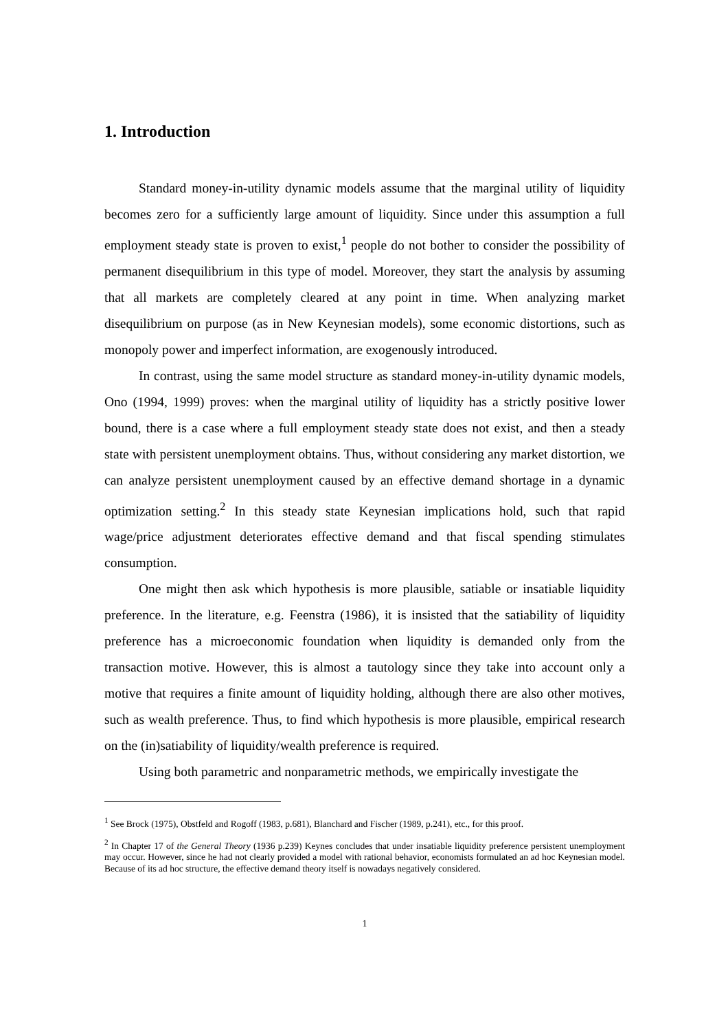1. Introduction
Standard money-in-utility dynamic models assume that the marginal utility of liquidity becomes zero for a sufficiently large amount of liquidity. Since under this assumption a full employment steady state is proven to exist,<sup>1</sup> people do not bother to consider the possibility of permanent disequilibrium in this type of model. Moreover, they start the analysis by assuming that all markets are completely cleared at any point in time. When analyzing market disequilibrium on purpose (as in New Keynesian models), some economic distortions, such as monopoly power and imperfect information, are exogenously introduced.
In contrast, using the same model structure as standard money-in-utility dynamic models, Ono (1994, 1999) proves: when the marginal utility of liquidity has a strictly positive lower bound, there is a case where a full employment steady state does not exist, and then a steady state with persistent unemployment obtains. Thus, without considering any market distortion, we can analyze persistent unemployment caused by an effective demand shortage in a dynamic optimization setting.<sup>2</sup> In this steady state Keynesian implications hold, such that rapid wage/price adjustment deteriorates effective demand and that fiscal spending stimulates consumption.
One might then ask which hypothesis is more plausible, satiable or insatiable liquidity preference. In the literature, e.g. Feenstra (1986), it is insisted that the satiability of liquidity preference has a microeconomic foundation when liquidity is demanded only from the transaction motive. However, this is almost a tautology since they take into account only a motive that requires a finite amount of liquidity holding, although there are also other motives, such as wealth preference. Thus, to find which hypothesis is more plausible, empirical research on the (in)satiability of liquidity/wealth preference is required.
Using both parametric and nonparametric methods, we empirically investigate the
<sup>1</sup> See Brock (1975), Obstfeld and Rogoff (1983, p.681), Blanchard and Fischer (1989, p.241), etc., for this proof.
<sup>2</sup> In Chapter 17 of the General Theory (1936 p.239) Keynes concludes that under insatiable liquidity preference persistent unemployment may occur. However, since he had not clearly provided a model with rational behavior, economists formulated an ad hoc Keynesian model. Because of its ad hoc structure, the effective demand theory itself is nowadays negatively considered.
1